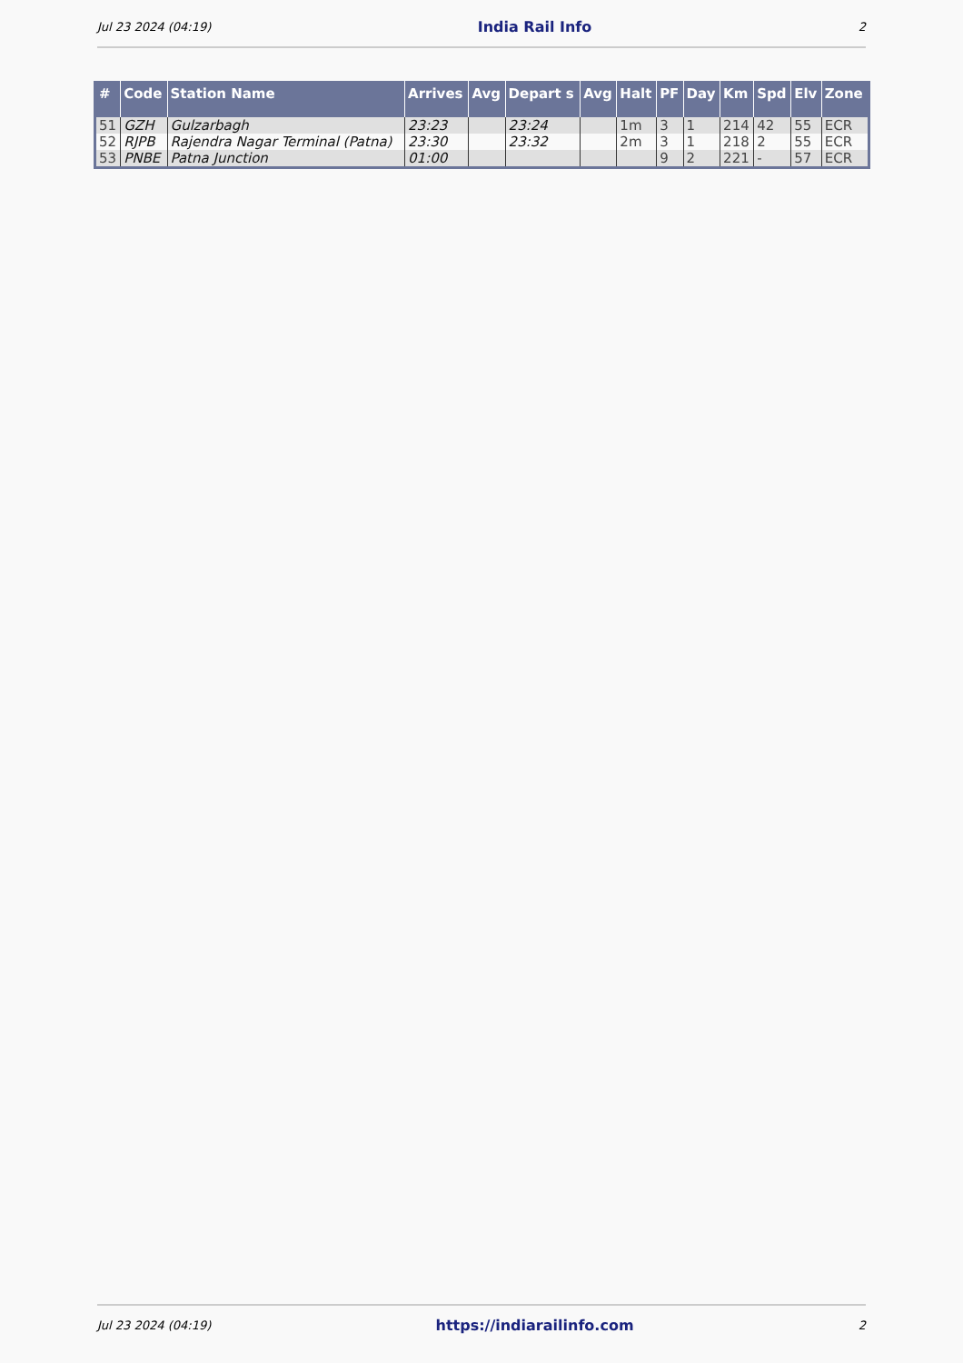Jul 23 2024 (04:19) India Rail Info 2
| # | Code | Station Name | Arrives | Avg | Depart s | Avg | Halt | PF | Day | Km | Spd | Elv | Zone |
| --- | --- | --- | --- | --- | --- | --- | --- | --- | --- | --- | --- | --- | --- |
| 51 | GZH | Gulzarbagh | 23:23 | | 23:24 | | 1m | 3 | 1 | 214 | 42 | 55 | ECR |
| 52 | RJPB | Rajendra Nagar Terminal (Patna) | 23:30 | | 23:32 | | 2m | 3 | 1 | 218 | 2 | 55 | ECR |
| 53 | PNBE | Patna Junction | 01:00 | | | | | 9 | 2 | 221 | - | 57 | ECR |
Jul 23 2024 (04:19) https://indiarailinfo.com 2